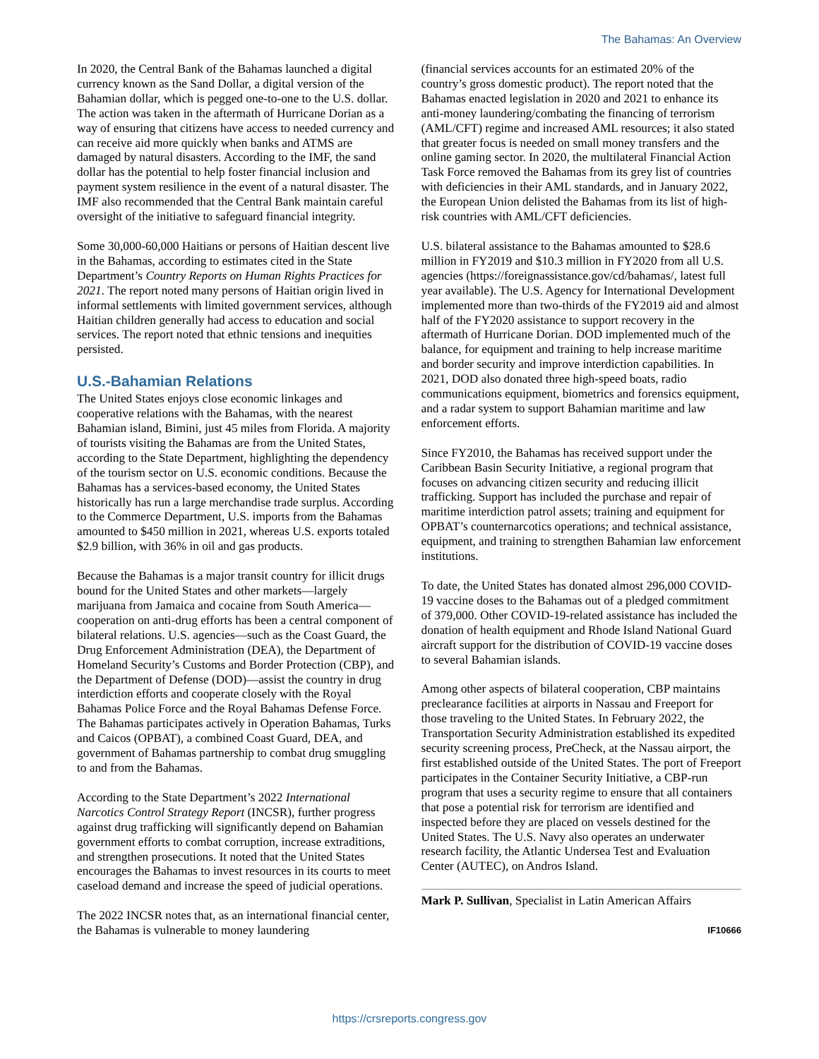The Bahamas: An Overview
In 2020, the Central Bank of the Bahamas launched a digital currency known as the Sand Dollar, a digital version of the Bahamian dollar, which is pegged one-to-one to the U.S. dollar. The action was taken in the aftermath of Hurricane Dorian as a way of ensuring that citizens have access to needed currency and can receive aid more quickly when banks and ATMS are damaged by natural disasters. According to the IMF, the sand dollar has the potential to help foster financial inclusion and payment system resilience in the event of a natural disaster. The IMF also recommended that the Central Bank maintain careful oversight of the initiative to safeguard financial integrity.
Some 30,000-60,000 Haitians or persons of Haitian descent live in the Bahamas, according to estimates cited in the State Department’s Country Reports on Human Rights Practices for 2021. The report noted many persons of Haitian origin lived in informal settlements with limited government services, although Haitian children generally had access to education and social services. The report noted that ethnic tensions and inequities persisted.
U.S.-Bahamian Relations
The United States enjoys close economic linkages and cooperative relations with the Bahamas, with the nearest Bahamian island, Bimini, just 45 miles from Florida. A majority of tourists visiting the Bahamas are from the United States, according to the State Department, highlighting the dependency of the tourism sector on U.S. economic conditions. Because the Bahamas has a services-based economy, the United States historically has run a large merchandise trade surplus. According to the Commerce Department, U.S. imports from the Bahamas amounted to $450 million in 2021, whereas U.S. exports totaled $2.9 billion, with 36% in oil and gas products.
Because the Bahamas is a major transit country for illicit drugs bound for the United States and other markets—largely marijuana from Jamaica and cocaine from South America—cooperation on anti-drug efforts has been a central component of bilateral relations. U.S. agencies—such as the Coast Guard, the Drug Enforcement Administration (DEA), the Department of Homeland Security’s Customs and Border Protection (CBP), and the Department of Defense (DOD)—assist the country in drug interdiction efforts and cooperate closely with the Royal Bahamas Police Force and the Royal Bahamas Defense Force. The Bahamas participates actively in Operation Bahamas, Turks and Caicos (OPBAT), a combined Coast Guard, DEA, and government of Bahamas partnership to combat drug smuggling to and from the Bahamas.
According to the State Department’s 2022 International Narcotics Control Strategy Report (INCSR), further progress against drug trafficking will significantly depend on Bahamian government efforts to combat corruption, increase extraditions, and strengthen prosecutions. It noted that the United States encourages the Bahamas to invest resources in its courts to meet caseload demand and increase the speed of judicial operations.
The 2022 INCSR notes that, as an international financial center, the Bahamas is vulnerable to money laundering
(financial services accounts for an estimated 20% of the country’s gross domestic product). The report noted that the Bahamas enacted legislation in 2020 and 2021 to enhance its anti-money laundering/combating the financing of terrorism (AML/CFT) regime and increased AML resources; it also stated that greater focus is needed on small money transfers and the online gaming sector. In 2020, the multilateral Financial Action Task Force removed the Bahamas from its grey list of countries with deficiencies in their AML standards, and in January 2022, the European Union delisted the Bahamas from its list of high-risk countries with AML/CFT deficiencies.
U.S. bilateral assistance to the Bahamas amounted to $28.6 million in FY2019 and $10.3 million in FY2020 from all U.S. agencies (https://foreignassistance.gov/cd/bahamas/, latest full year available). The U.S. Agency for International Development implemented more than two-thirds of the FY2019 aid and almost half of the FY2020 assistance to support recovery in the aftermath of Hurricane Dorian. DOD implemented much of the balance, for equipment and training to help increase maritime and border security and improve interdiction capabilities. In 2021, DOD also donated three high-speed boats, radio communications equipment, biometrics and forensics equipment, and a radar system to support Bahamian maritime and law enforcement efforts.
Since FY2010, the Bahamas has received support under the Caribbean Basin Security Initiative, a regional program that focuses on advancing citizen security and reducing illicit trafficking. Support has included the purchase and repair of maritime interdiction patrol assets; training and equipment for OPBAT’s counternarcotics operations; and technical assistance, equipment, and training to strengthen Bahamian law enforcement institutions.
To date, the United States has donated almost 296,000 COVID-19 vaccine doses to the Bahamas out of a pledged commitment of 379,000. Other COVID-19-related assistance has included the donation of health equipment and Rhode Island National Guard aircraft support for the distribution of COVID-19 vaccine doses to several Bahamian islands.
Among other aspects of bilateral cooperation, CBP maintains preclearance facilities at airports in Nassau and Freeport for those traveling to the United States. In February 2022, the Transportation Security Administration established its expedited security screening process, PreCheck, at the Nassau airport, the first established outside of the United States. The port of Freeport participates in the Container Security Initiative, a CBP-run program that uses a security regime to ensure that all containers that pose a potential risk for terrorism are identified and inspected before they are placed on vessels destined for the United States. The U.S. Navy also operates an underwater research facility, the Atlantic Undersea Test and Evaluation Center (AUTEC), on Andros Island.
Mark P. Sullivan, Specialist in Latin American Affairs
IF10666
https://crsreports.congress.gov